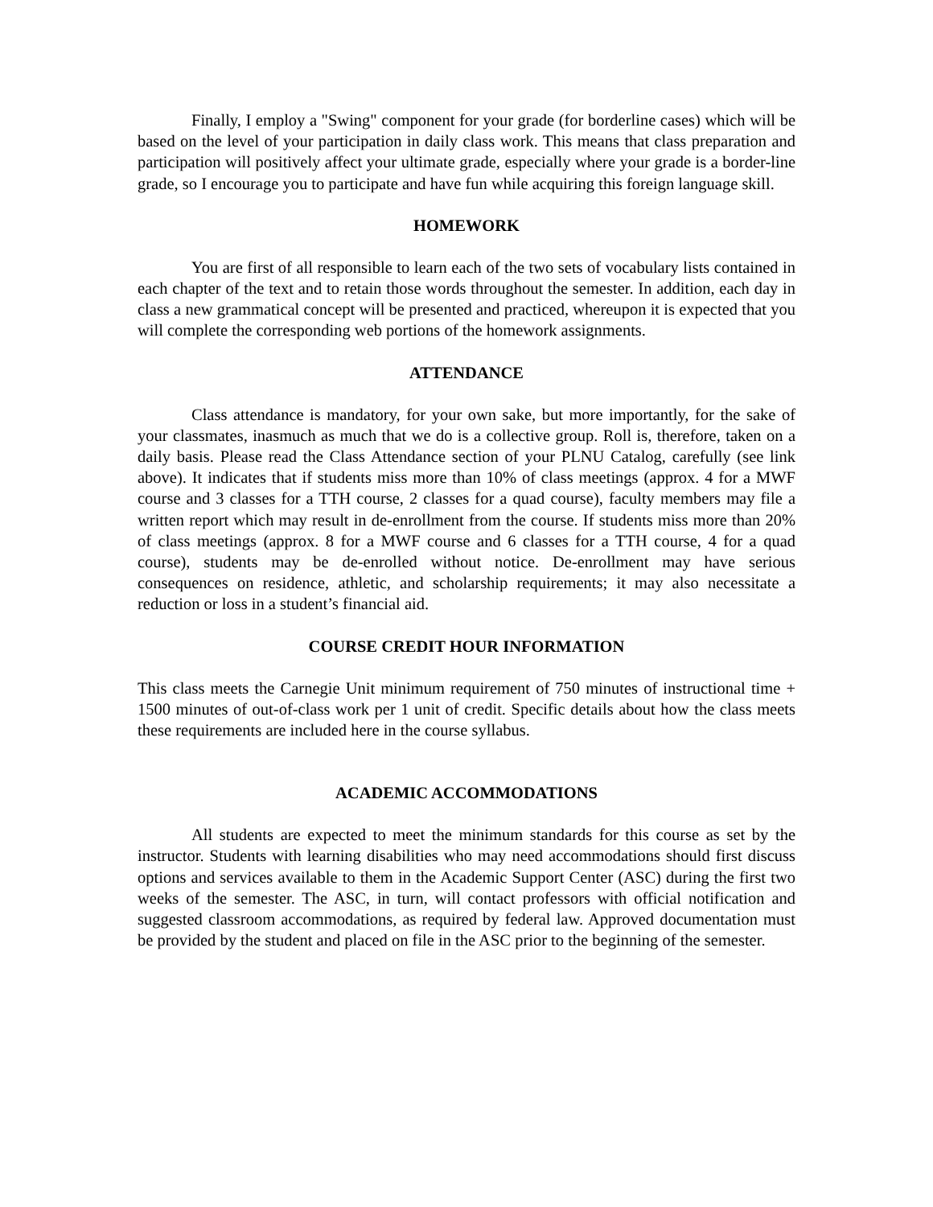Finally, I employ a "Swing" component for your grade (for borderline cases) which will be based on the level of your participation in daily class work. This means that class preparation and participation will positively affect your ultimate grade, especially where your grade is a border-line grade, so I encourage you to participate and have fun while acquiring this foreign language skill.
HOMEWORK
You are first of all responsible to learn each of the two sets of vocabulary lists contained in each chapter of the text and to retain those words throughout the semester. In addition, each day in class a new grammatical concept will be presented and practiced, whereupon it is expected that you will complete the corresponding web portions of the homework assignments.
ATTENDANCE
Class attendance is mandatory, for your own sake, but more importantly, for the sake of your classmates, inasmuch as much that we do is a collective group. Roll is, therefore, taken on a daily basis. Please read the Class Attendance section of your PLNU Catalog, carefully (see link above). It indicates that if students miss more than 10% of class meetings (approx. 4 for a MWF course and 3 classes for a TTH course, 2 classes for a quad course), faculty members may file a written report which may result in de-enrollment from the course. If students miss more than 20% of class meetings (approx. 8 for a MWF course and 6 classes for a TTH course, 4 for a quad course), students may be de-enrolled without notice. De-enrollment may have serious consequences on residence, athletic, and scholarship requirements; it may also necessitate a reduction or loss in a student’s financial aid.
COURSE CREDIT HOUR INFORMATION
This class meets the Carnegie Unit minimum requirement of 750 minutes of instructional time + 1500 minutes of out-of-class work per 1 unit of credit. Specific details about how the class meets these requirements are included here in the course syllabus.
ACADEMIC ACCOMMODATIONS
All students are expected to meet the minimum standards for this course as set by the instructor. Students with learning disabilities who may need accommodations should first discuss options and services available to them in the Academic Support Center (ASC) during the first two weeks of the semester. The ASC, in turn, will contact professors with official notification and suggested classroom accommodations, as required by federal law. Approved documentation must be provided by the student and placed on file in the ASC prior to the beginning of the semester.